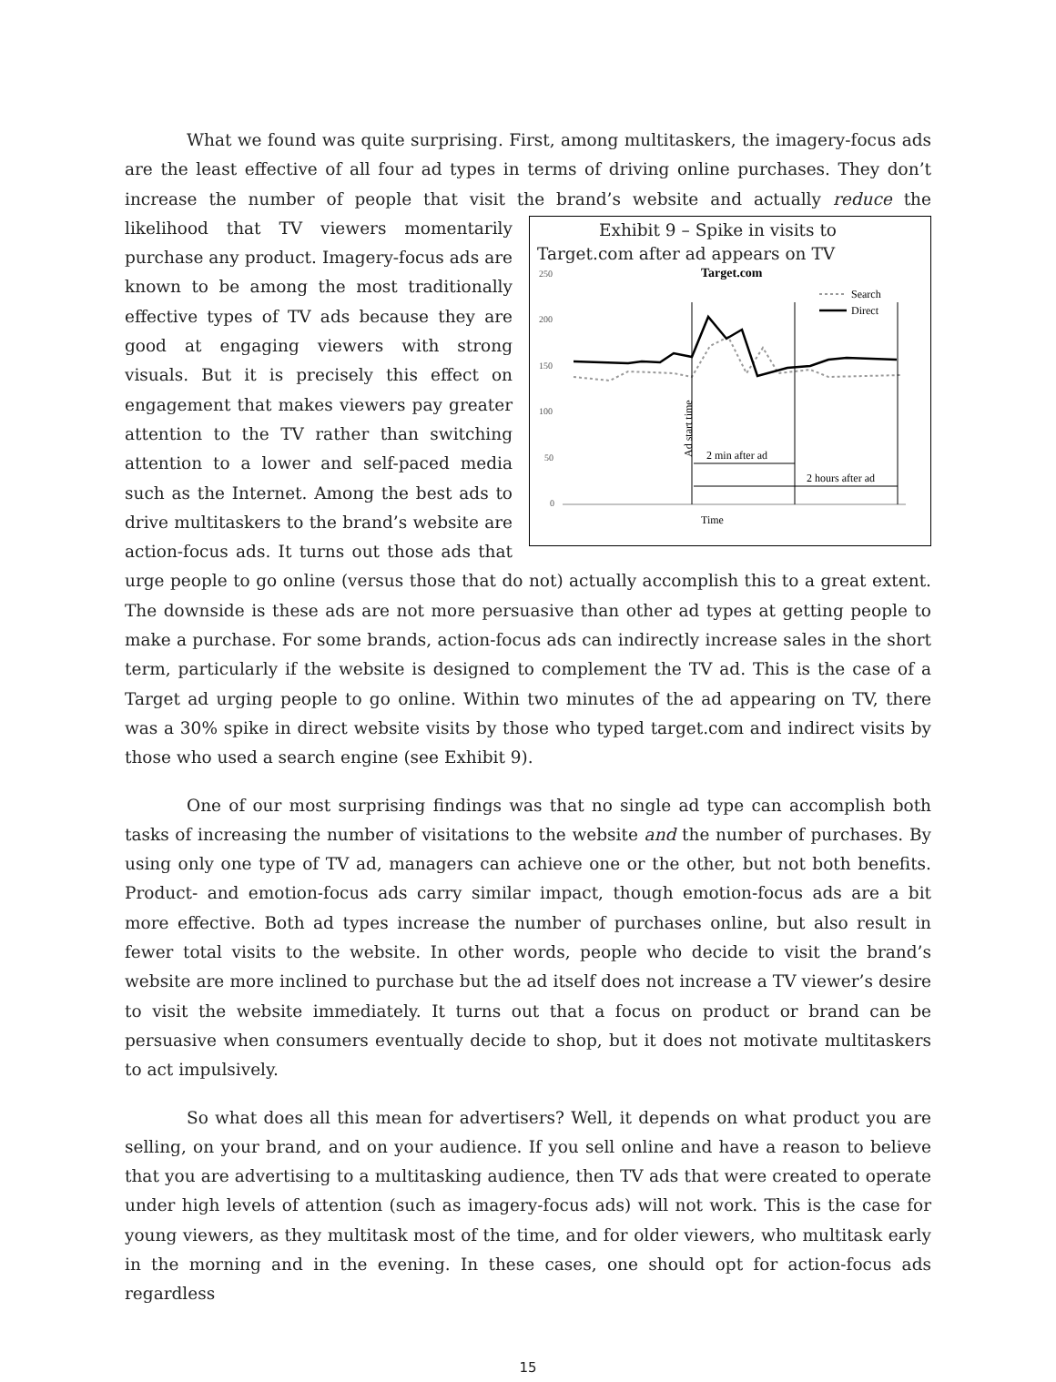What we found was quite surprising. First, among multitaskers, the imagery-focus ads are the least effective of all four ad types in terms of driving online purchases. They don’t increase the number of people that visit the brand’s website and actually reduce the likelihood Exhibit 9 – Spike in visits to Target.com after ad appears on TV
Target.com
250
200
150
100
50
0
Ad start time
2 min after ad
2 hours after ad
Time
Search
Direct
that TV viewers momentarily purchase any product. Imagery-focus ads are known to be among the most traditionally effective types of TV ads because they are good at engaging viewers with strong visuals. But it is precisely this effect on engagement that makes viewers pay greater attention to the TV rather than switching attention to a lower and self-paced media such as the Internet. Among the best ads to drive multitaskers to the brand’s website are action-focus ads. It turns out those ads that urge people to go online (versus those that do not) actually accomplish this to a great extent. The downside is these ads are not more persuasive than other ad types at getting people to make a purchase. For some brands, action-focus ads can indirectly increase sales in the short term, particularly if the website is designed to complement the TV ad. This is the case of a Target ad urging people to go online. Within two minutes of the ad appearing on TV, there was a 30% spike in direct website visits by those who typed target.com and indirect visits by those who used a search engine (see Exhibit 9).
One of our most surprising findings was that no single ad type can accomplish both tasks of increasing the number of visitations to the website and the number of purchases. By using only one type of TV ad, managers can achieve one or the other, but not both benefits. Product- and emotion-focus ads carry similar impact, though emotion-focus ads are a bit more effective. Both ad types increase the number of purchases online, but also result in fewer total visits to the website. In other words, people who decide to visit the brand’s website are more inclined to purchase but the ad itself does not increase a TV viewer’s desire to visit the website immediately. It turns out that a focus on product or brand can be persuasive when consumers eventually decide to shop, but it does not motivate multitaskers to act impulsively.
So what does all this mean for advertisers? Well, it depends on what product you are selling, on your brand, and on your audience. If you sell online and have a reason to believe that you are advertising to a multitasking audience, then TV ads that were created to operate under high levels of attention (such as imagery-focus ads) will not work. This is the case for young viewers, as they multitask most of the time, and for older viewers, who multitask early in the morning and in the evening. In these cases, one should opt for action-focus ads regardless
15